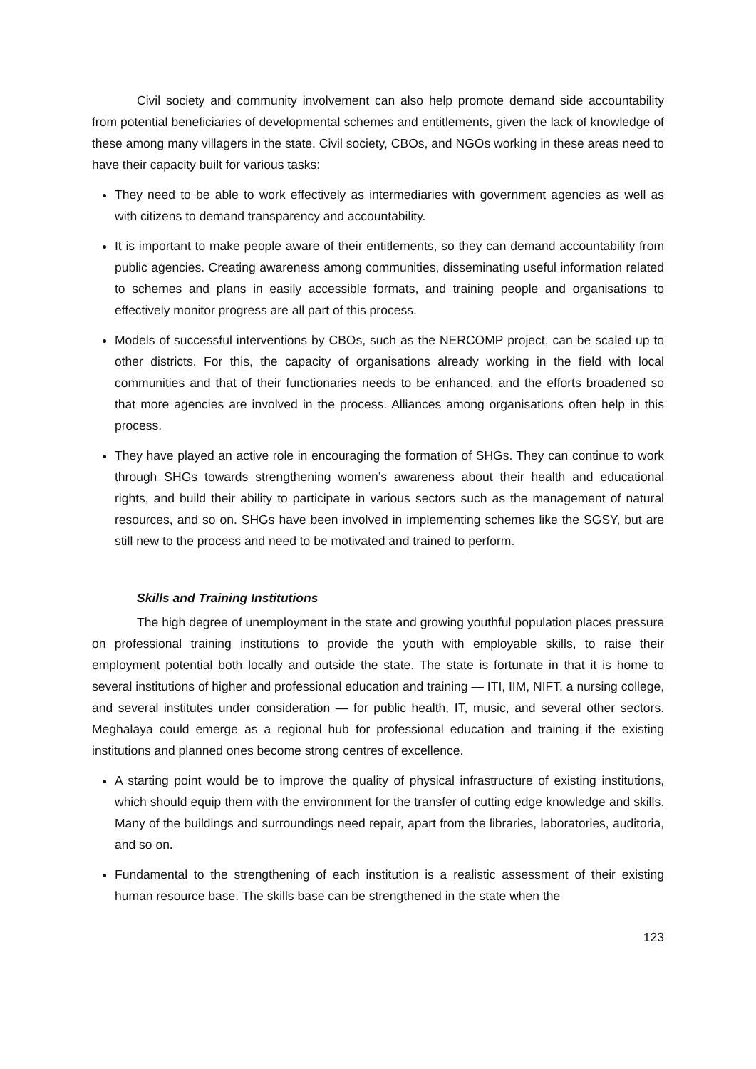Civil society and community involvement can also help promote demand side accountability from potential beneficiaries of developmental schemes and entitlements, given the lack of knowledge of these among many villagers in the state. Civil society, CBOs, and NGOs working in these areas need to have their capacity built for various tasks:
They need to be able to work effectively as intermediaries with government agencies as well as with citizens to demand transparency and accountability.
It is important to make people aware of their entitlements, so they can demand accountability from public agencies. Creating awareness among communities, disseminating useful information related to schemes and plans in easily accessible formats, and training people and organisations to effectively monitor progress are all part of this process.
Models of successful interventions by CBOs, such as the NERCOMP project, can be scaled up to other districts. For this, the capacity of organisations already working in the field with local communities and that of their functionaries needs to be enhanced, and the efforts broadened so that more agencies are involved in the process. Alliances among organisations often help in this process.
They have played an active role in encouraging the formation of SHGs. They can continue to work through SHGs towards strengthening women’s awareness about their health and educational rights, and build their ability to participate in various sectors such as the management of natural resources, and so on. SHGs have been involved in implementing schemes like the SGSY, but are still new to the process and need to be motivated and trained to perform.
Skills and Training Institutions
The high degree of unemployment in the state and growing youthful population places pressure on professional training institutions to provide the youth with employable skills, to raise their employment potential both locally and outside the state. The state is fortunate in that it is home to several institutions of higher and professional education and training — ITI, IIM, NIFT, a nursing college, and several institutes under consideration — for public health, IT, music, and several other sectors. Meghalaya could emerge as a regional hub for professional education and training if the existing institutions and planned ones become strong centres of excellence.
A starting point would be to improve the quality of physical infrastructure of existing institutions, which should equip them with the environment for the transfer of cutting edge knowledge and skills. Many of the buildings and surroundings need repair, apart from the libraries, laboratories, auditoria, and so on.
Fundamental to the strengthening of each institution is a realistic assessment of their existing human resource base. The skills base can be strengthened in the state when the
123